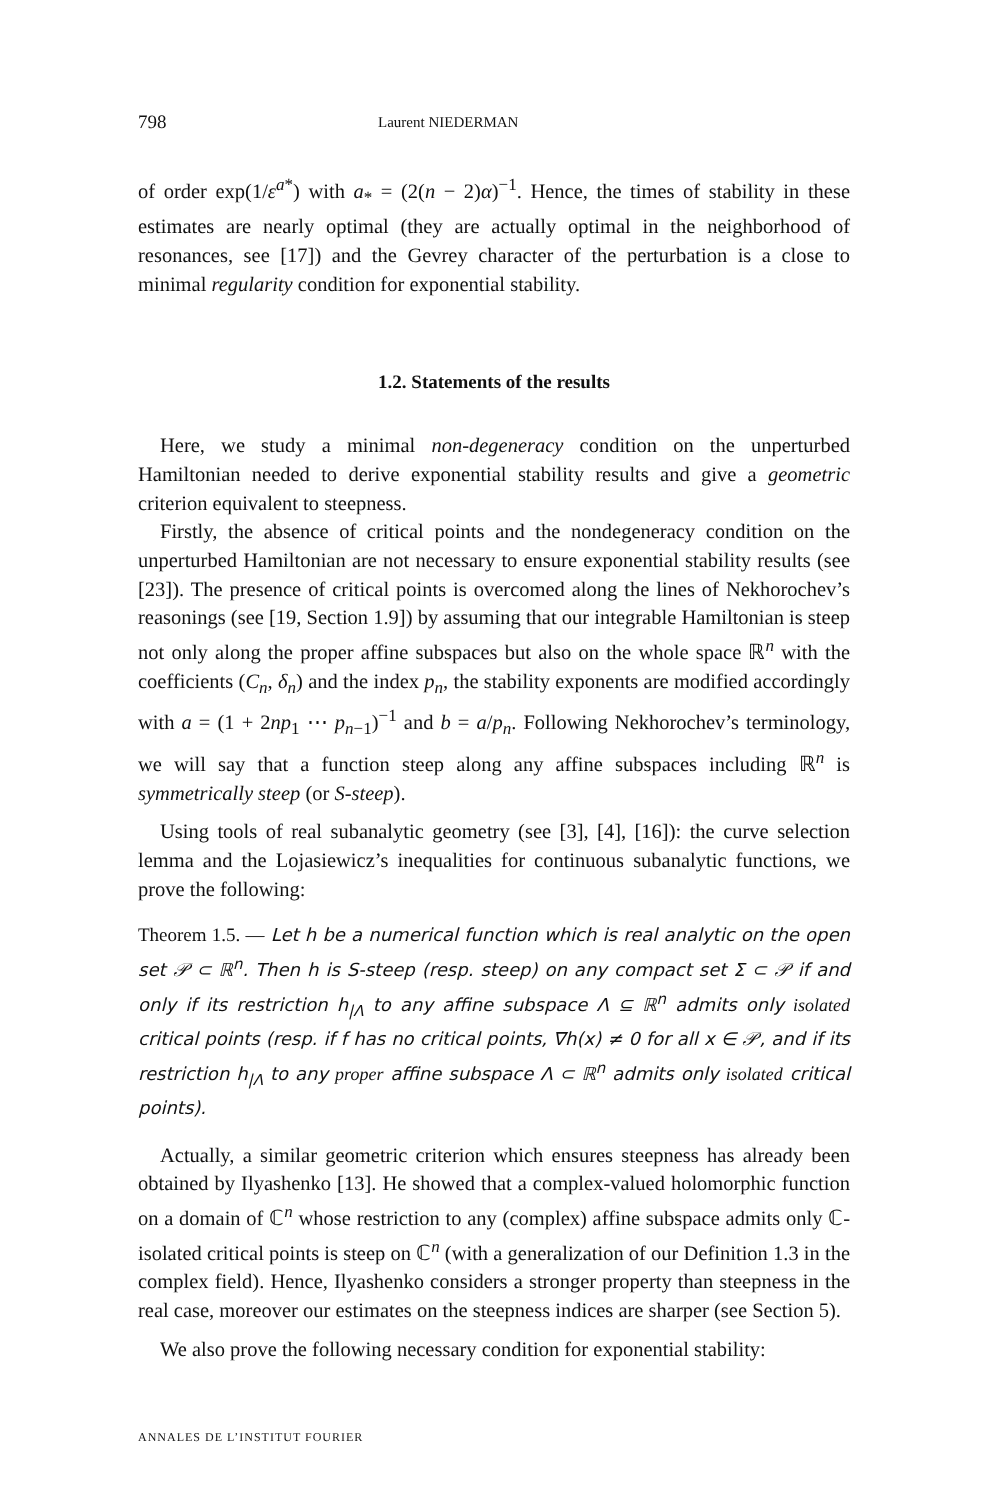798 Laurent NIEDERMAN
of order exp(1/ε<sup>a*</sup>) with a<sub>*</sub> = (2(n − 2)α)<sup>−1</sup>. Hence, the times of stability in these estimates are nearly optimal (they are actually optimal in the neighborhood of resonances, see [17]) and the Gevrey character of the perturbation is a close to minimal regularity condition for exponential stability.
1.2. Statements of the results
Here, we study a minimal non-degeneracy condition on the unperturbed Hamiltonian needed to derive exponential stability results and give a geometric criterion equivalent to steepness.
Firstly, the absence of critical points and the nondegeneracy condition on the unperturbed Hamiltonian are not necessary to ensure exponential stability results (see [23]). The presence of critical points is overcomed along the lines of Nekhorochev’s reasonings (see [19, Section 1.9]) by assuming that our integrable Hamiltonian is steep not only along the proper affine subspaces but also on the whole space ℝ<sup>n</sup> with the coefficients (C<sub>n</sub>, δ<sub>n</sub>) and the index p<sub>n</sub>, the stability exponents are modified accordingly with a = (1 + 2np<sub>1</sub> ⋯ p<sub>n−1</sub>)<sup>−1</sup> and b = a/p<sub>n</sub>. Following Nekhorochev’s terminology, we will say that a function steep along any affine subspaces including ℝ<sup>n</sup> is symmetrically steep (or S-steep).
Using tools of real subanalytic geometry (see [3], [4], [16]): the curve selection lemma and the Lojasiewicz’s inequalities for continuous subanalytic functions, we prove the following:
Theorem 1.5. — Let h be a numerical function which is real analytic on the open set 𝒫 ⊂ ℝ<sup>n</sup>. Then h is S-steep (resp. steep) on any compact set Σ ⊂ 𝒫 if and only if its restriction h<sub>|Λ</sub> to any affine subspace Λ ⊆ ℝ<sup>n</sup> admits only isolated critical points (resp. if f has no critical points, ∇h(x) ≠ 0 for all x ∈ 𝒫, and if its restriction h<sub>|Λ</sub> to any proper affine subspace Λ ⊂ ℝ<sup>n</sup> admits only isolated critical points).
Actually, a similar geometric criterion which ensures steepness has already been obtained by Ilyashenko [13]. He showed that a complex-valued holomorphic function on a domain of ℂ<sup>n</sup> whose restriction to any (complex) affine subspace admits only ℂ-isolated critical points is steep on ℂ<sup>n</sup> (with a generalization of our Definition 1.3 in the complex field). Hence, Ilyashenko considers a stronger property than steepness in the real case, moreover our estimates on the steepness indices are sharper (see Section 5).
We also prove the following necessary condition for exponential stability:
ANNALES DE L’INSTITUT FOURIER